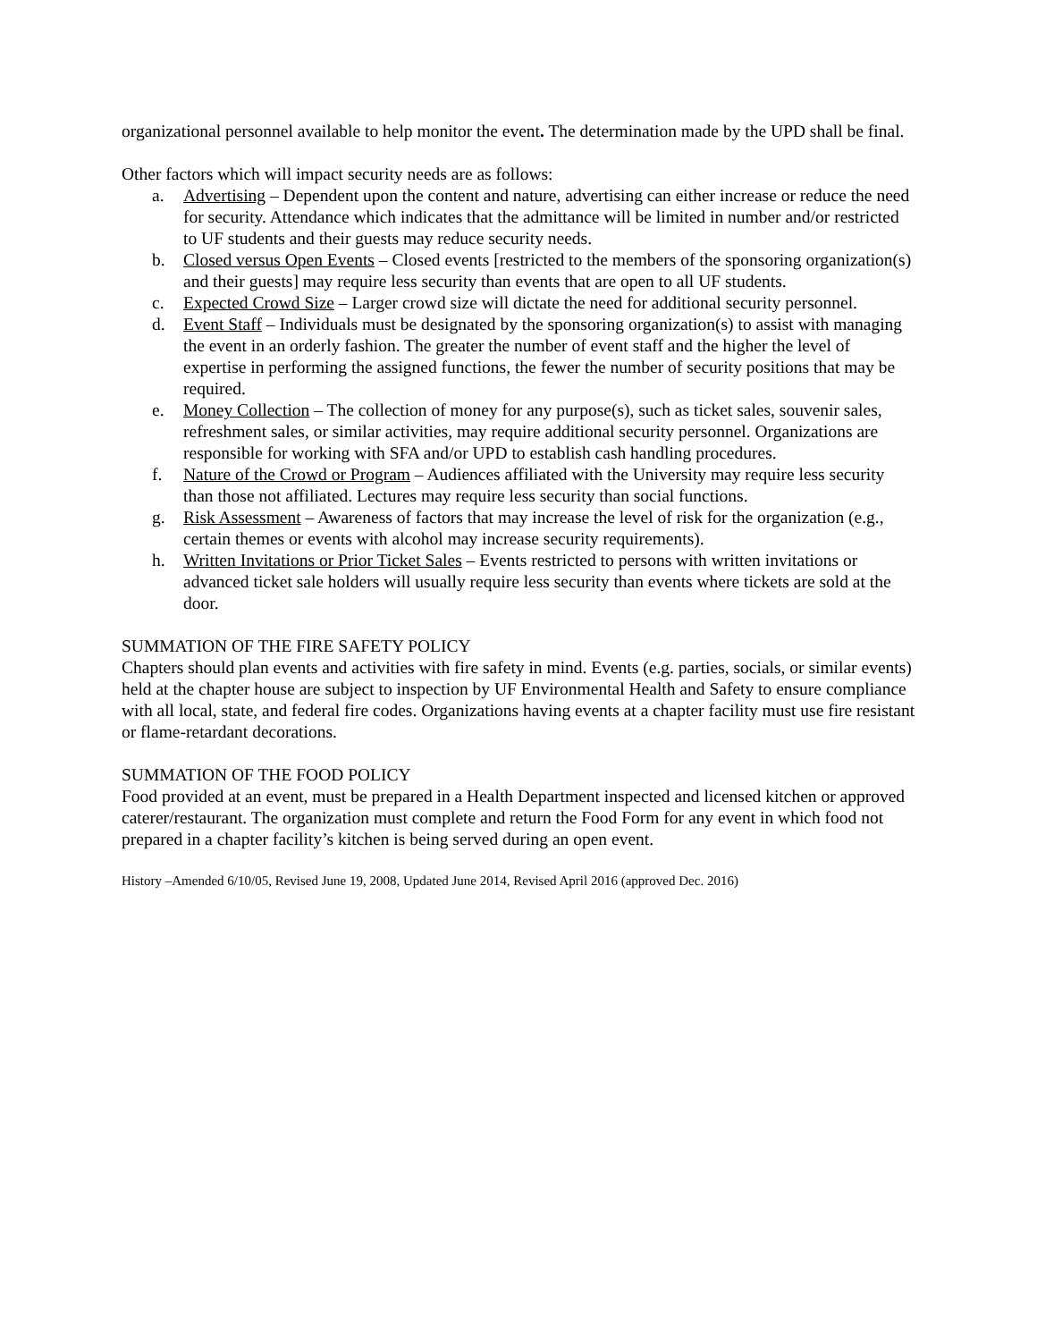organizational personnel available to help monitor the event. The determination made by the UPD shall be final.
Other factors which will impact security needs are as follows:
a. Advertising – Dependent upon the content and nature, advertising can either increase or reduce the need for security. Attendance which indicates that the admittance will be limited in number and/or restricted to UF students and their guests may reduce security needs.
b. Closed versus Open Events – Closed events [restricted to the members of the sponsoring organization(s) and their guests] may require less security than events that are open to all UF students.
c. Expected Crowd Size – Larger crowd size will dictate the need for additional security personnel.
d. Event Staff – Individuals must be designated by the sponsoring organization(s) to assist with managing the event in an orderly fashion. The greater the number of event staff and the higher the level of expertise in performing the assigned functions, the fewer the number of security positions that may be required.
e. Money Collection – The collection of money for any purpose(s), such as ticket sales, souvenir sales, refreshment sales, or similar activities, may require additional security personnel. Organizations are responsible for working with SFA and/or UPD to establish cash handling procedures.
f. Nature of the Crowd or Program – Audiences affiliated with the University may require less security than those not affiliated. Lectures may require less security than social functions.
g. Risk Assessment – Awareness of factors that may increase the level of risk for the organization (e.g., certain themes or events with alcohol may increase security requirements).
h. Written Invitations or Prior Ticket Sales – Events restricted to persons with written invitations or advanced ticket sale holders will usually require less security than events where tickets are sold at the door.
SUMMATION OF THE FIRE SAFETY POLICY
Chapters should plan events and activities with fire safety in mind. Events (e.g. parties, socials, or similar events) held at the chapter house are subject to inspection by UF Environmental Health and Safety to ensure compliance with all local, state, and federal fire codes. Organizations having events at a chapter facility must use fire resistant or flame-retardant decorations.
SUMMATION OF THE FOOD POLICY
Food provided at an event, must be prepared in a Health Department inspected and licensed kitchen or approved caterer/restaurant. The organization must complete and return the Food Form for any event in which food not prepared in a chapter facility’s kitchen is being served during an open event.
History –Amended 6/10/05, Revised June 19, 2008, Updated June 2014, Revised April 2016 (approved Dec. 2016)